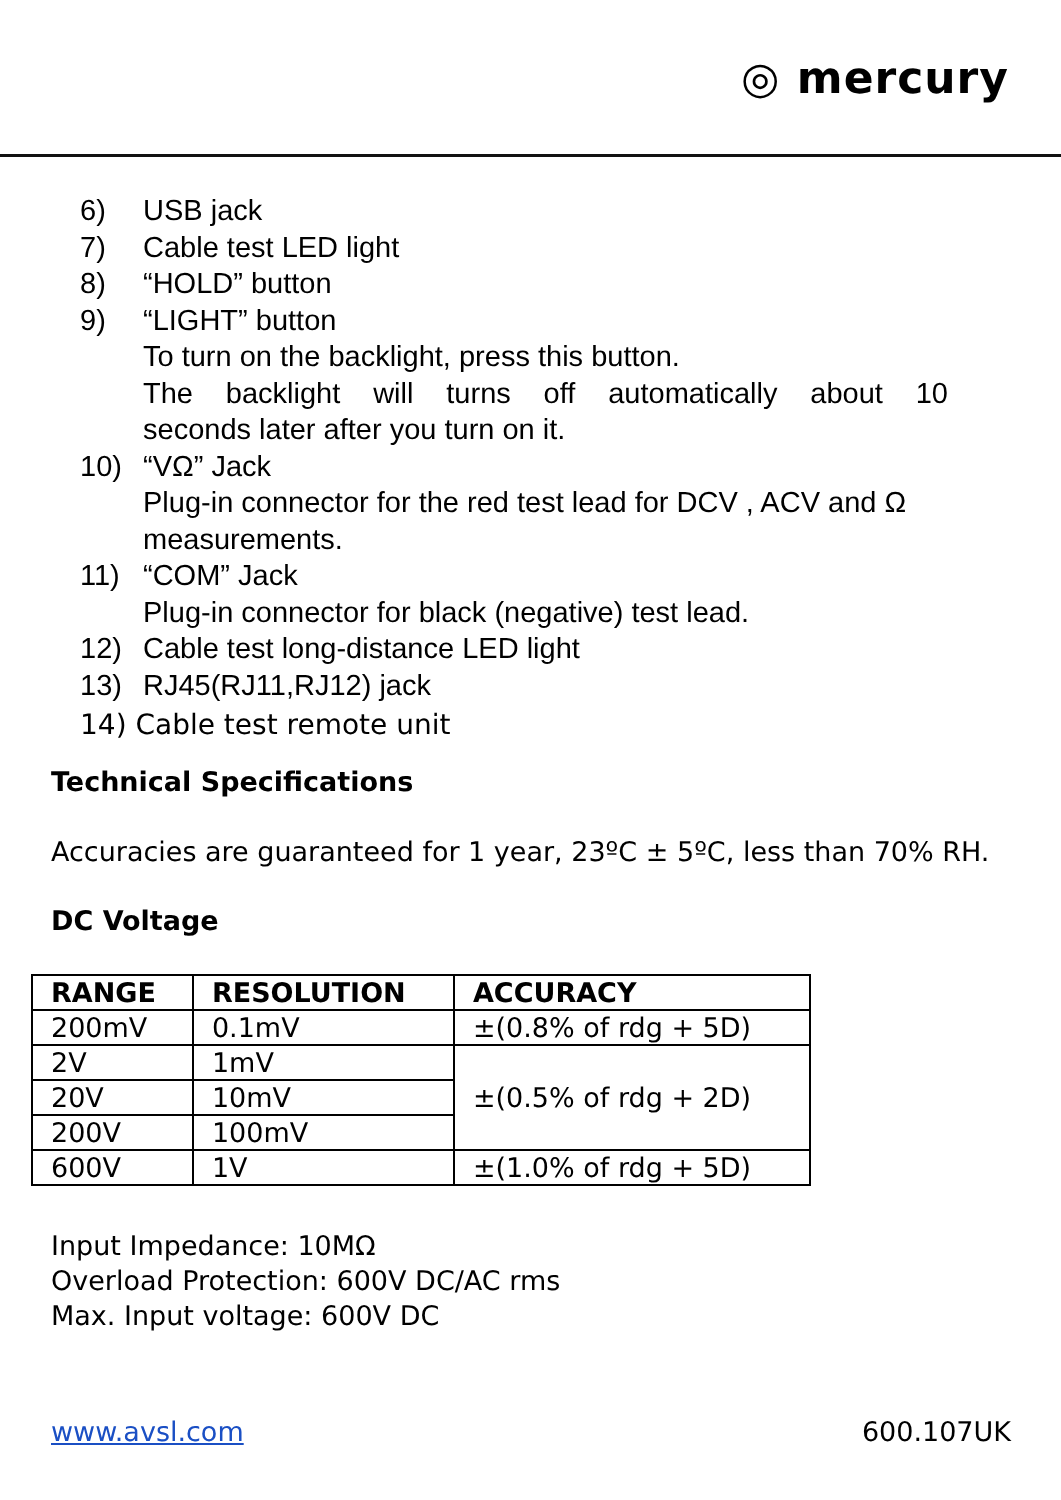◎ mercury
6) USB jack
7) Cable test LED light
8) “HOLD” button
9) “LIGHT” button
To turn on the backlight, press this button.
The backlight will turns off automatically about 10
seconds later after you turn on it.
10) “VΩ” Jack
Plug-in connector for the red test lead for DCV , ACV and Ω measurements.
11) “COM” Jack
Plug-in connector for black (negative) test lead.
12) Cable test long-distance LED light
13) RJ45(RJ11,RJ12) jack
14) Cable test remote unit
Technical Specifications
Accuracies are guaranteed for 1 year, 23ºC ± 5ºC, less than 70% RH.
DC Voltage
| RANGE | RESOLUTION | ACCURACY |
| --- | --- | --- |
| 200mV | 0.1mV | ±(0.8% of rdg + 5D) |
| 2V | 1mV | ±(0.5% of rdg + 2D) |
| 20V | 10mV | |
| 200V | 100mV | |
| 600V | 1V | ±(1.0% of rdg + 5D) |
Input Impedance: 10MΩ
Overload Protection: 600V DC/AC rms
Max. Input voltage: 600V DC
www.avsl.com 600.107UK